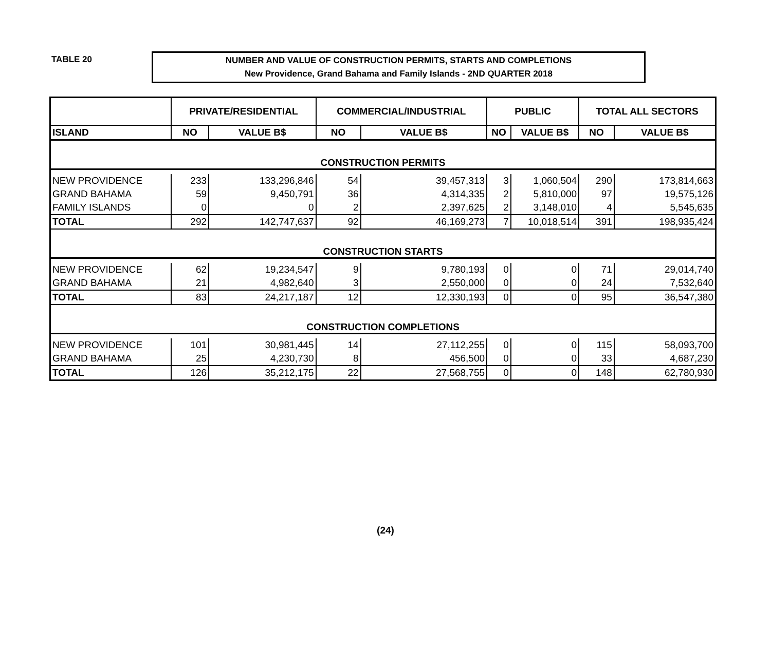TABLE 20
NUMBER AND VALUE OF CONSTRUCTION PERMITS, STARTS AND COMPLETIONS
New Providence, Grand Bahama and Family Islands - 2ND QUARTER 2018
| | PRIVATE/RESIDENTIAL | | COMMERCIAL/INDUSTRIAL | | PUBLIC | | TOTAL ALL SECTORS | |
| --- | --- | --- | --- | --- | --- | --- | --- | --- |
| ISLAND | NO | VALUE B$ | NO | VALUE B$ | NO | VALUE B$ | NO | VALUE B$ |
| CONSTRUCTION PERMITS | | | | | | | | |
| NEW PROVIDENCE | 233 | 133,296,846 | 54 | 39,457,313 | 3 | 1,060,504 | 290 | 173,814,663 |
| GRAND BAHAMA | 59 | 9,450,791 | 36 | 4,314,335 | 2 | 5,810,000 | 97 | 19,575,126 |
| FAMILY ISLANDS | 0 | 0 | 2 | 2,397,625 | 2 | 3,148,010 | 4 | 5,545,635 |
| TOTAL | 292 | 142,747,637 | 92 | 46,169,273 | 7 | 10,018,514 | 391 | 198,935,424 |
| CONSTRUCTION STARTS | | | | | | | | |
| NEW PROVIDENCE | 62 | 19,234,547 | 9 | 9,780,193 | 0 | 0 | 71 | 29,014,740 |
| GRAND BAHAMA | 21 | 4,982,640 | 3 | 2,550,000 | 0 | 0 | 24 | 7,532,640 |
| TOTAL | 83 | 24,217,187 | 12 | 12,330,193 | 0 | 0 | 95 | 36,547,380 |
| CONSTRUCTION COMPLETIONS | | | | | | | | |
| NEW PROVIDENCE | 101 | 30,981,445 | 14 | 27,112,255 | 0 | 0 | 115 | 58,093,700 |
| GRAND BAHAMA | 25 | 4,230,730 | 8 | 456,500 | 0 | 0 | 33 | 4,687,230 |
| TOTAL | 126 | 35,212,175 | 22 | 27,568,755 | 0 | 0 | 148 | 62,780,930 |
(24)